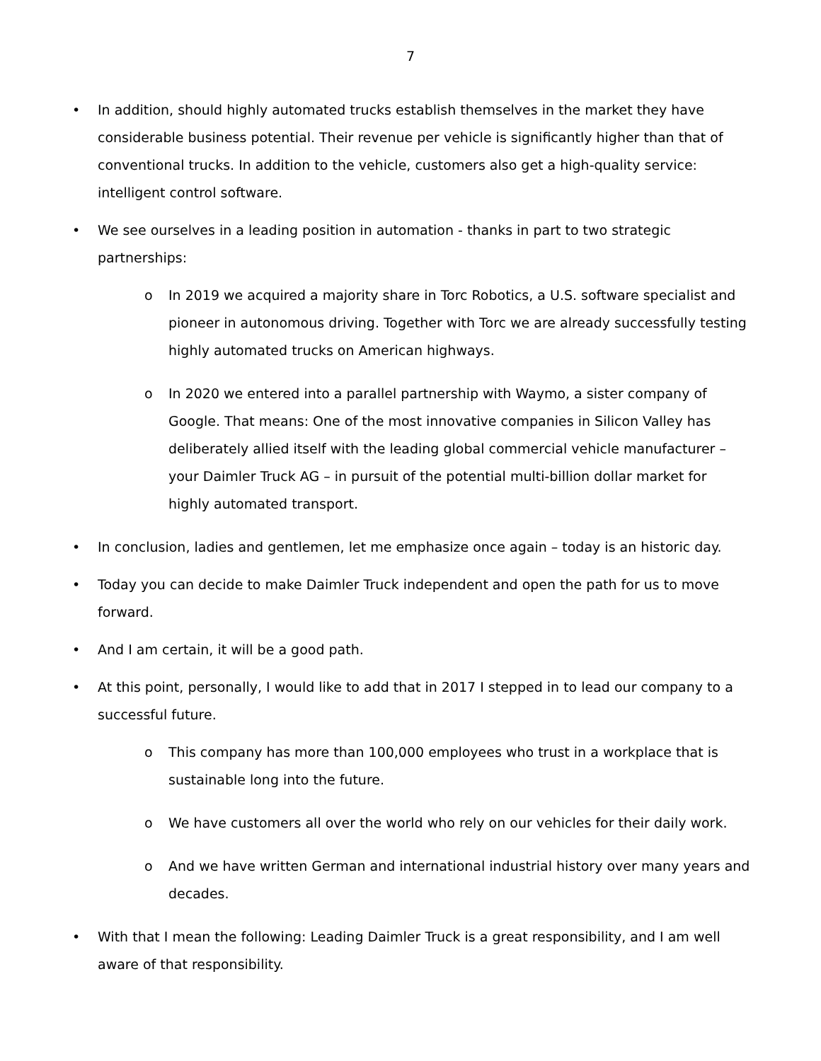7
• In addition, should highly automated trucks establish themselves in the market they have considerable business potential. Their revenue per vehicle is significantly higher than that of conventional trucks. In addition to the vehicle, customers also get a high-quality service: intelligent control software.
• We see ourselves in a leading position in automation - thanks in part to two strategic partnerships:
o In 2019 we acquired a majority share in Torc Robotics, a U.S. software specialist and pioneer in autonomous driving. Together with Torc we are already successfully testing highly automated trucks on American highways.
o In 2020 we entered into a parallel partnership with Waymo, a sister company of Google. That means: One of the most innovative companies in Silicon Valley has deliberately allied itself with the leading global commercial vehicle manufacturer – your Daimler Truck AG – in pursuit of the potential multi-billion dollar market for highly automated transport.
• In conclusion, ladies and gentlemen, let me emphasize once again – today is an historic day.
• Today you can decide to make Daimler Truck independent and open the path for us to move forward.
• And I am certain, it will be a good path.
• At this point, personally, I would like to add that in 2017 I stepped in to lead our company to a successful future.
o This company has more than 100,000 employees who trust in a workplace that is sustainable long into the future.
o We have customers all over the world who rely on our vehicles for their daily work.
o And we have written German and international industrial history over many years and decades.
• With that I mean the following: Leading Daimler Truck is a great responsibility, and I am well aware of that responsibility.